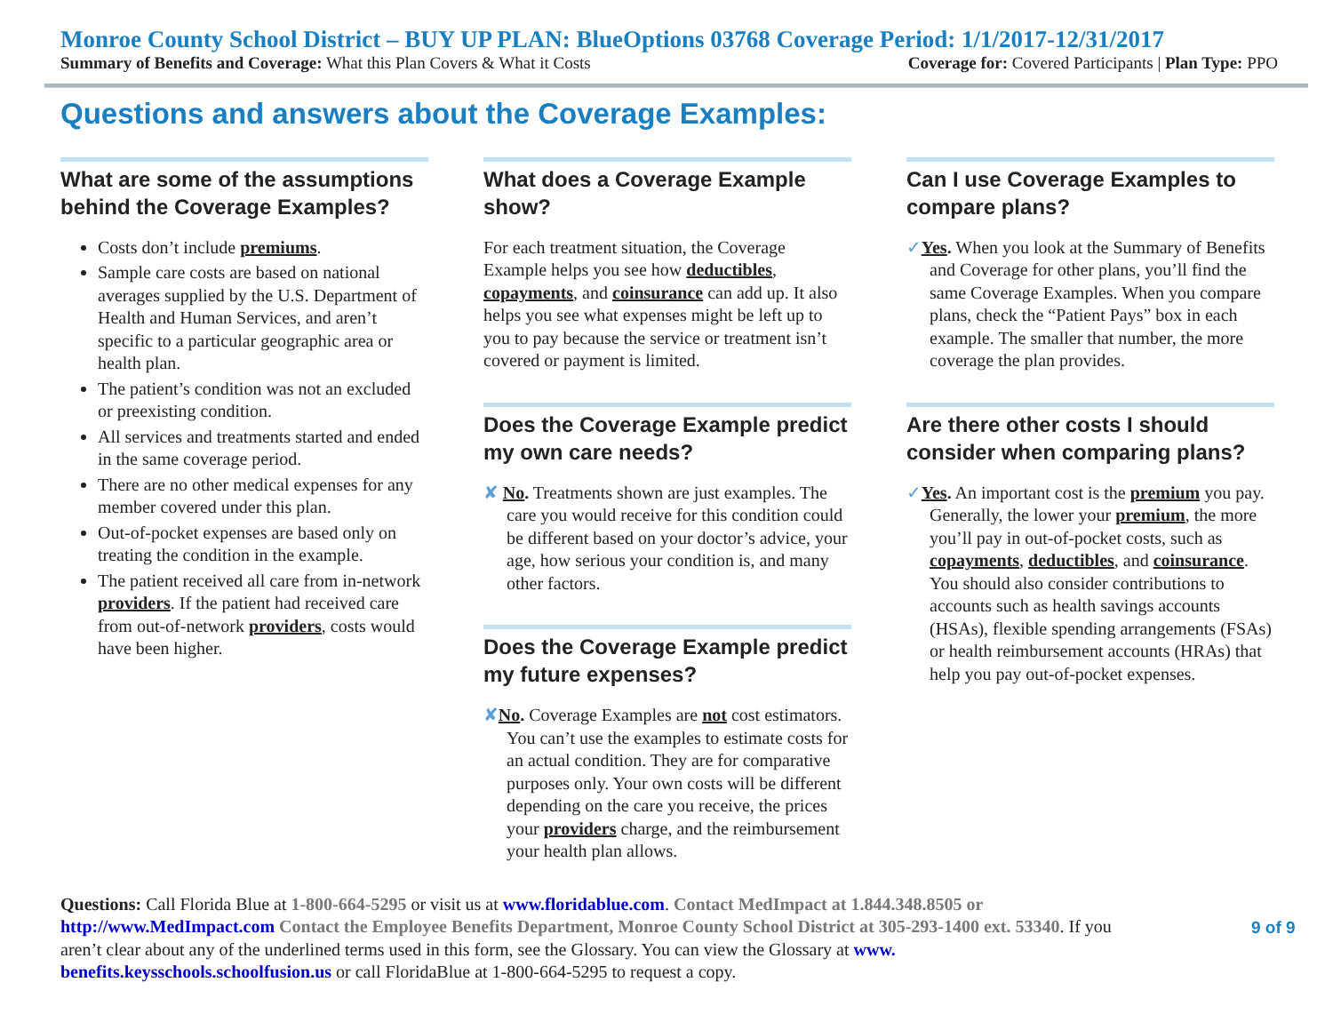Monroe County School District – BUY UP PLAN: BlueOptions 03768 Coverage Period: 1/1/2017-12/31/2017
Summary of Benefits and Coverage: What this Plan Covers & What it Costs Coverage for: Covered Participants | Plan Type: PPO
Questions and answers about the Coverage Examples:
What are some of the assumptions behind the Coverage Examples?
Costs don’t include premiums.
Sample care costs are based on national averages supplied by the U.S. Department of Health and Human Services, and aren’t specific to a particular geographic area or health plan.
The patient’s condition was not an excluded or preexisting condition.
All services and treatments started and ended in the same coverage period.
There are no other medical expenses for any member covered under this plan.
Out-of-pocket expenses are based only on treating the condition in the example.
The patient received all care from in-network providers. If the patient had received care from out-of-network providers, costs would have been higher.
What does a Coverage Example show?
For each treatment situation, the Coverage Example helps you see how deductibles, copayments, and coinsurance can add up. It also helps you see what expenses might be left up to you to pay because the service or treatment isn’t covered or payment is limited.
Does the Coverage Example predict my own care needs?
✘ No. Treatments shown are just examples. The care you would receive for this condition could be different based on your doctor’s advice, your age, how serious your condition is, and many other factors.
Does the Coverage Example predict my future expenses?
✘No. Coverage Examples are not cost estimators. You can’t use the examples to estimate costs for an actual condition. They are for comparative purposes only. Your own costs will be different depending on the care you receive, the prices your providers charge, and the reimbursement your health plan allows.
Can I use Coverage Examples to compare plans?
✓Yes. When you look at the Summary of Benefits and Coverage for other plans, you’ll find the same Coverage Examples. When you compare plans, check the “Patient Pays” box in each example. The smaller that number, the more coverage the plan provides.
Are there other costs I should consider when comparing plans?
✓Yes. An important cost is the premium you pay. Generally, the lower your premium, the more you’ll pay in out-of-pocket costs, such as copayments, deductibles, and coinsurance. You should also consider contributions to accounts such as health savings accounts (HSAs), flexible spending arrangements (FSAs) or health reimbursement accounts (HRAs) that help you pay out-of-pocket expenses.
Questions: Call Florida Blue at 1-800-664-5295 or visit us at www.floridablue.com. Contact MedImpact at 1.844.348.8505 or http://www.MedImpact.com Contact the Employee Benefits Department, Monroe County School District at 305-293-1400 ext. 53340. If you aren’t clear about any of the underlined terms used in this form, see the Glossary. You can view the Glossary at www. benefits.keysschools.schoolfusion.us or call FloridaBlue at 1-800-664-5295 to request a copy.
9 of 9